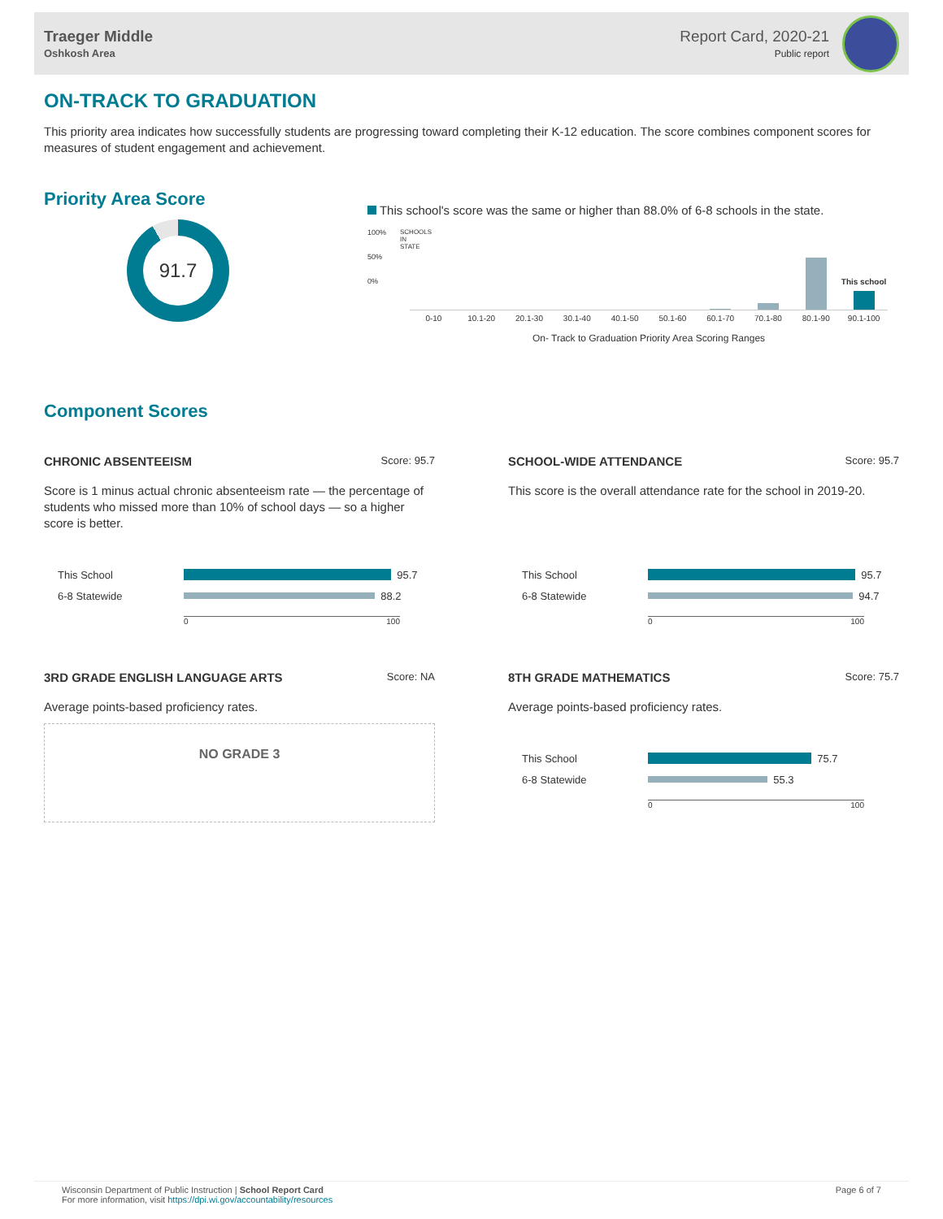Traeger Middle
Oshkosh Area
Report Card, 2020-21
Public report
ON-TRACK TO GRADUATION
This priority area indicates how successfully students are progressing toward completing their K-12 education. The score combines component scores for measures of student engagement and achievement.
Priority Area Score
91.7
This school's score was the same or higher than 88.0% of 6-8 schools in the state.
100%
50%
0%
SCHOOLS IN STATE
This school
0-10 10.1-20 20.1-30 30.1-40 40.1-50 50.1-60 60.1-70 70.1-80 80.1-90 90.1-100
On- Track to Graduation Priority Area Scoring Ranges
Component Scores
CHRONIC ABSENTEEISM Score: 95.7
Score is 1 minus actual chronic absenteeism rate — the percentage of students who missed more than 10% of school days — so a higher score is better.
This School
95.7
6-8 Statewide
88.2
0 100
SCHOOL-WIDE ATTENDANCE Score: 95.7
This score is the overall attendance rate for the school in 2019-20.
This School
95.7
6-8 Statewide
94.7
0 100
3RD GRADE ENGLISH LANGUAGE ARTS Score: NA
Average points-based proficiency rates.
NO GRADE 3
8TH GRADE MATHEMATICS Score: 75.7
Average points-based proficiency rates.
This School
75.7
6-8 Statewide
55.3
0 100
Wisconsin Department of Public Instruction | School Report Card
For more information, visit https://dpi.wi.gov/accountability/resources
Page 6 of 7